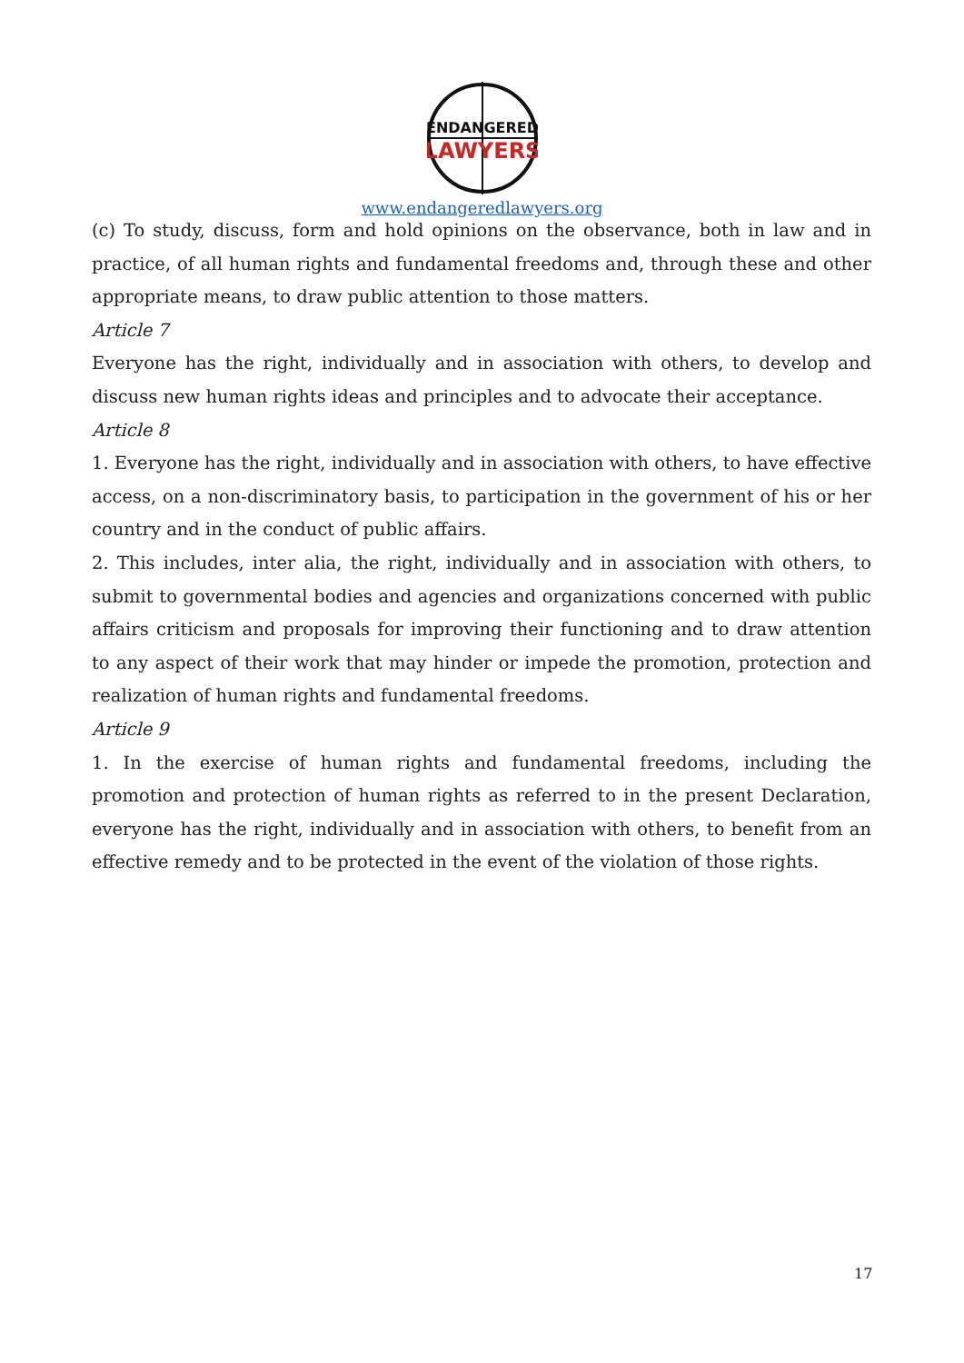ENDANGERED
LAWYERS
www.endangeredlawyers.org
(c) To study, discuss, form and hold opinions on the observance, both in law and in practice, of all human rights and fundamental freedoms and, through these and other appropriate means, to draw public attention to those matters.
Article 7
Everyone has the right, individually and in association with others, to develop and discuss new human rights ideas and principles and to advocate their acceptance.
Article 8
1. Everyone has the right, individually and in association with others, to have effective access, on a non-discriminatory basis, to participation in the government of his or her country and in the conduct of public affairs.
2. This includes, inter alia, the right, individually and in association with others, to submit to governmental bodies and agencies and organizations concerned with public affairs criticism and proposals for improving their functioning and to draw attention to any aspect of their work that may hinder or impede the promotion, protection and realization of human rights and fundamental freedoms.
Article 9
1. In the exercise of human rights and fundamental freedoms, including the promotion and protection of human rights as referred to in the present Declaration, everyone has the right, individually and in association with others, to benefit from an effective remedy and to be protected in the event of the violation of those rights.
17